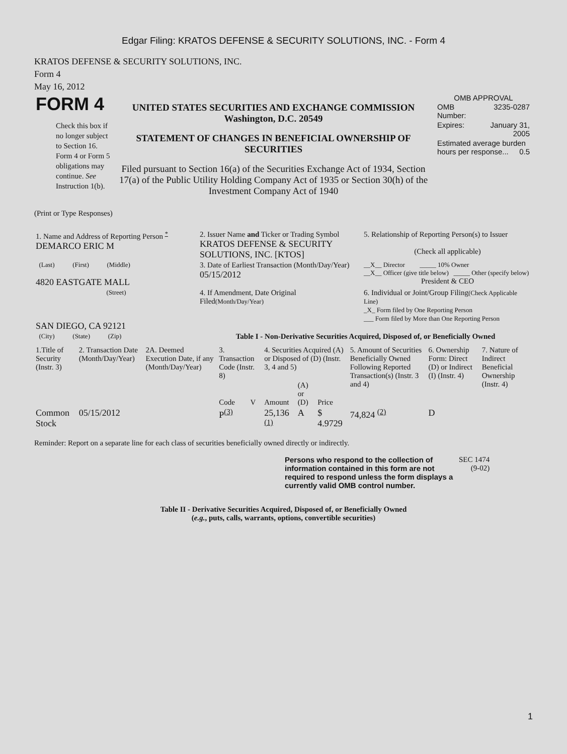Edgar Filing: KRATOS DEFENSE & SECURITY SOLUTIONS, INC. - Form 4
KRATOS DEFENSE & SECURITY SOLUTIONS, INC.
Form 4
May 16, 2012
| FORM 4 Check this box if no longer subject to Section 16. Form 4 or Form 5 obligations may continue. See Instruction 1(b). | UNITED STATES SECURITIES AND EXCHANGE COMMISSION Washington, D.C. 20549 STATEMENT OF CHANGES IN BENEFICIAL OWNERSHIP OF SECURITIES Filed pursuant to Section 16(a) of the Securities Exchange Act of 1934, Section 17(a) of the Public Utility Holding Company Act of 1935 or Section 30(h) of the Investment Company Act of 1940 | OMB APPROVAL / OMB Number: / 3235-0287 / / Expires: / January 31, 2005 / / Estimated average burden hours per response... 0.5 / / |
(Print or Type Responses)
| 1. Name and Address of Reporting Person <sup>*</sup> DEMARCO ERIC M | 2. Issuer Name and Ticker or Trading Symbol KRATOS DEFENSE & SECURITY SOLUTIONS, INC. [KTOS] | 5. Relationship of Reporting Person(s) to Issuer (Check all applicable) |
| (Last) (First) (Middle) 4820 EASTGATE MALL | 3. Date of Earliest Transaction (Month/Day/Year) 05/15/2012 | __X__ Director _____ 10% Owner __X__ Officer (give title below) _____ Other (specify below) President & CEO |
| (Street) SAN DIEGO, CA 92121 | 4. If Amendment, Date Original Filed (Month/Day/Year) | 6. Individual or Joint/Group Filing (Check Applicable Line) _X_ Form filed by One Reporting Person ___ Form filed by More than One Reporting Person |
| (City) (State) (Zip) | Table I - Non-Derivative Securities Acquired, Disposed of, or Beneficially Owned | |
| 1.Title of Security (Instr. 3) | 2. Transaction Date (Month/Day/Year) | 2A. Deemed Execution Date, if any (Month/Day/Year) | 3. Transaction Code (Instr. 8) | | 4. Securities Acquired (A) or Disposed of (D) (Instr. 3, 4 and 5) | | | 5. Amount of Securities Beneficially Owned Following Reported Transaction(s) (Instr. 3 and 4) | 6. Ownership Form: Direct (D) or Indirect (I) (Instr. 4) | 7. Nature of Indirect Beneficial Ownership (Instr. 4) |
| --- | --- | --- | --- | --- | --- | --- | --- | --- | --- | --- |
| | | | Code | V | Amount | (A) or (D) | Price | | | |
| Common Stock | 05/15/2012 | | P<sup>(3)</sup> | | 25,136 <sup>(1)</sup> | A | $ 4.9729 | 74,824 <sup>(2)</sup> | D | |
Reminder: Report on a separate line for each class of securities beneficially owned directly or indirectly.
| Persons who respond to the collection of information contained in this form are not required to respond unless the form displays a currently valid OMB control number. | SEC 1474 (9-02) |
Table II - Derivative Securities Acquired, Disposed of, or Beneficially Owned
(e.g., puts, calls, warrants, options, convertible securities)
1